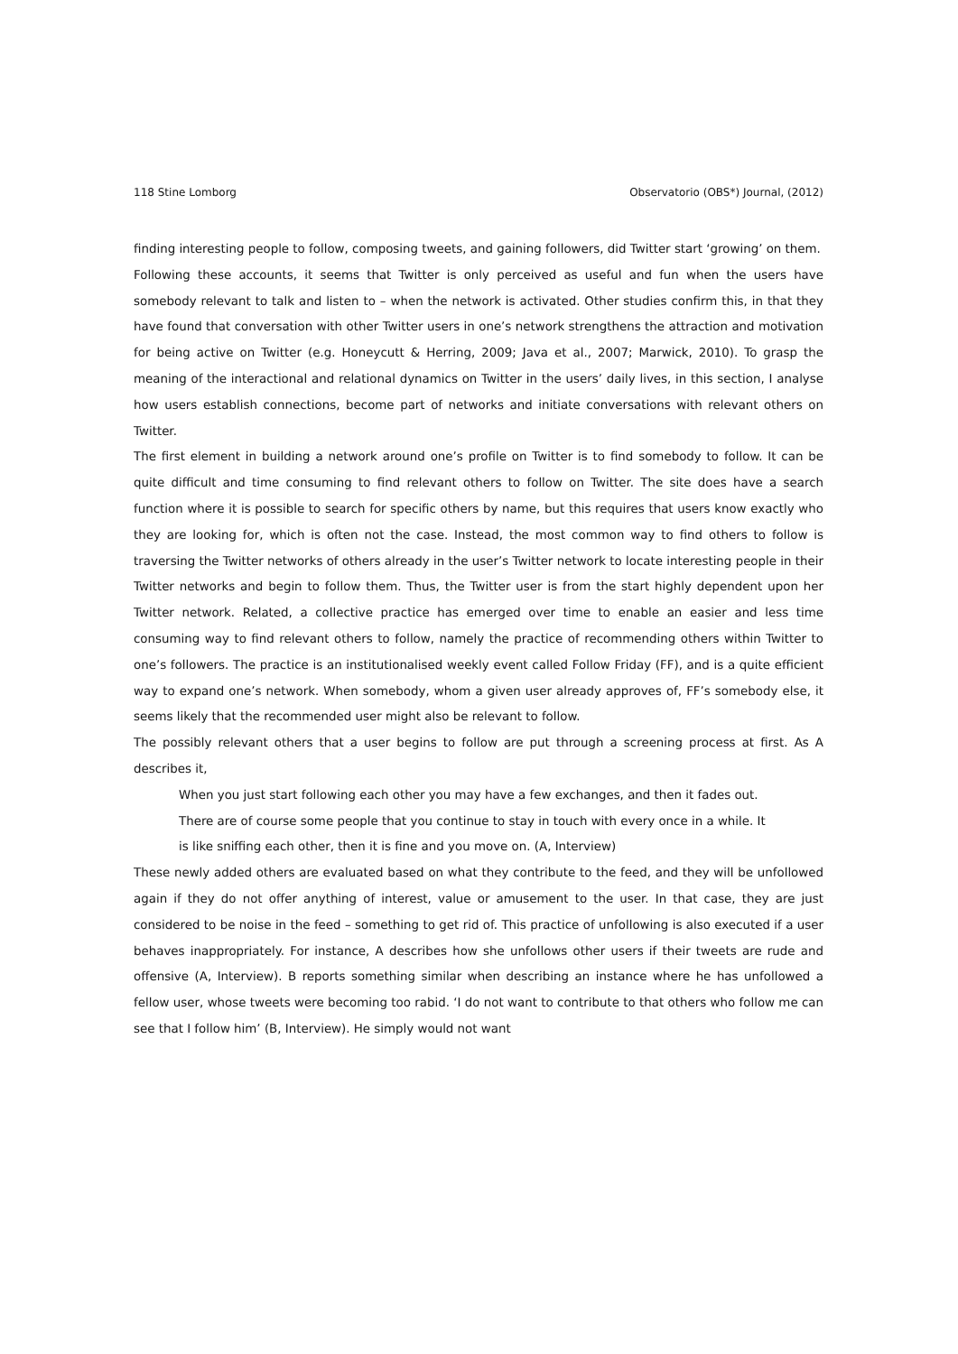118 Stine Lomborg Observatorio (OBS*) Journal, (2012)
finding interesting people to follow, composing tweets, and gaining followers, did Twitter start ‘growing’ on them.
Following these accounts, it seems that Twitter is only perceived as useful and fun when the users have somebody relevant to talk and listen to – when the network is activated. Other studies confirm this, in that they have found that conversation with other Twitter users in one’s network strengthens the attraction and motivation for being active on Twitter (e.g. Honeycutt & Herring, 2009; Java et al., 2007; Marwick, 2010). To grasp the meaning of the interactional and relational dynamics on Twitter in the users’ daily lives, in this section, I analyse how users establish connections, become part of networks and initiate conversations with relevant others on Twitter.
The first element in building a network around one’s profile on Twitter is to find somebody to follow. It can be quite difficult and time consuming to find relevant others to follow on Twitter. The site does have a search function where it is possible to search for specific others by name, but this requires that users know exactly who they are looking for, which is often not the case. Instead, the most common way to find others to follow is traversing the Twitter networks of others already in the user’s Twitter network to locate interesting people in their Twitter networks and begin to follow them. Thus, the Twitter user is from the start highly dependent upon her Twitter network. Related, a collective practice has emerged over time to enable an easier and less time consuming way to find relevant others to follow, namely the practice of recommending others within Twitter to one’s followers. The practice is an institutionalised weekly event called Follow Friday (FF), and is a quite efficient way to expand one’s network. When somebody, whom a given user already approves of, FF’s somebody else, it seems likely that the recommended user might also be relevant to follow.
The possibly relevant others that a user begins to follow are put through a screening process at first. As A describes it,
When you just start following each other you may have a few exchanges, and then it fades out. There are of course some people that you continue to stay in touch with every once in a while. It is like sniffing each other, then it is fine and you move on. (A, Interview)
These newly added others are evaluated based on what they contribute to the feed, and they will be unfollowed again if they do not offer anything of interest, value or amusement to the user. In that case, they are just considered to be noise in the feed – something to get rid of. This practice of unfollowing is also executed if a user behaves inappropriately. For instance, A describes how she unfollows other users if their tweets are rude and offensive (A, Interview). B reports something similar when describing an instance where he has unfollowed a fellow user, whose tweets were becoming too rabid. ‘I do not want to contribute to that others who follow me can see that I follow him’ (B, Interview). He simply would not want